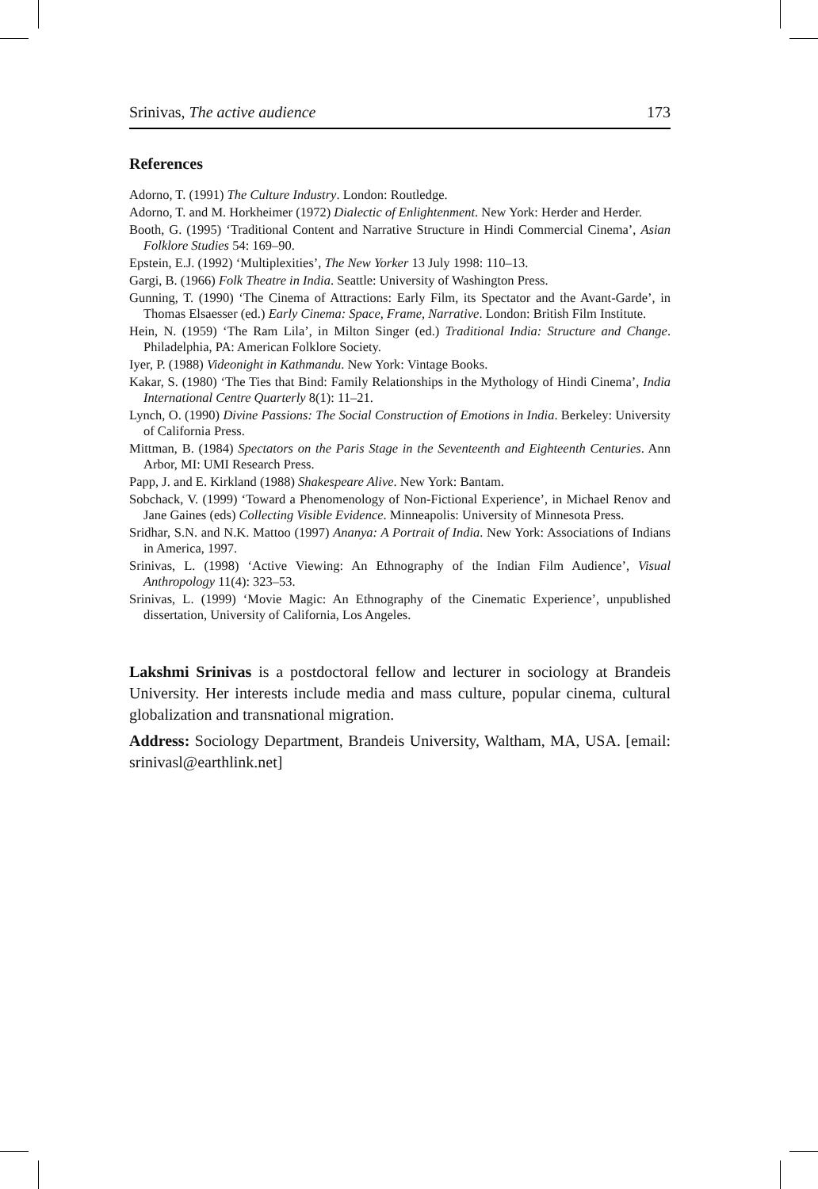Srinivas, The active audience 173
References
Adorno, T. (1991) The Culture Industry. London: Routledge.
Adorno, T. and M. Horkheimer (1972) Dialectic of Enlightenment. New York: Herder and Herder.
Booth, G. (1995) ‘Traditional Content and Narrative Structure in Hindi Commercial Cinema’, Asian Folklore Studies 54: 169–90.
Epstein, E.J. (1992) ‘Multiplexities’, The New Yorker 13 July 1998: 110–13.
Gargi, B. (1966) Folk Theatre in India. Seattle: University of Washington Press.
Gunning, T. (1990) ‘The Cinema of Attractions: Early Film, its Spectator and the Avant-Garde’, in Thomas Elsaesser (ed.) Early Cinema: Space, Frame, Narrative. London: British Film Institute.
Hein, N. (1959) ‘The Ram Lila’, in Milton Singer (ed.) Traditional India: Structure and Change. Philadelphia, PA: American Folklore Society.
Iyer, P. (1988) Videonight in Kathmandu. New York: Vintage Books.
Kakar, S. (1980) ‘The Ties that Bind: Family Relationships in the Mythology of Hindi Cinema’, India International Centre Quarterly 8(1): 11–21.
Lynch, O. (1990) Divine Passions: The Social Construction of Emotions in India. Berkeley: University of California Press.
Mittman, B. (1984) Spectators on the Paris Stage in the Seventeenth and Eighteenth Centuries. Ann Arbor, MI: UMI Research Press.
Papp, J. and E. Kirkland (1988) Shakespeare Alive. New York: Bantam.
Sobchack, V. (1999) ‘Toward a Phenomenology of Non-Fictional Experience’, in Michael Renov and Jane Gaines (eds) Collecting Visible Evidence. Minneapolis: University of Minnesota Press.
Sridhar, S.N. and N.K. Mattoo (1997) Ananya: A Portrait of India. New York: Associations of Indians in America, 1997.
Srinivas, L. (1998) ‘Active Viewing: An Ethnography of the Indian Film Audience’, Visual Anthropology 11(4): 323–53.
Srinivas, L. (1999) ‘Movie Magic: An Ethnography of the Cinematic Experience’, unpublished dissertation, University of California, Los Angeles.
Lakshmi Srinivas is a postdoctoral fellow and lecturer in sociology at Brandeis University. Her interests include media and mass culture, popular cinema, cultural globalization and transnational migration.
Address: Sociology Department, Brandeis University, Waltham, MA, USA. [email: srinivasl@earthlink.net]